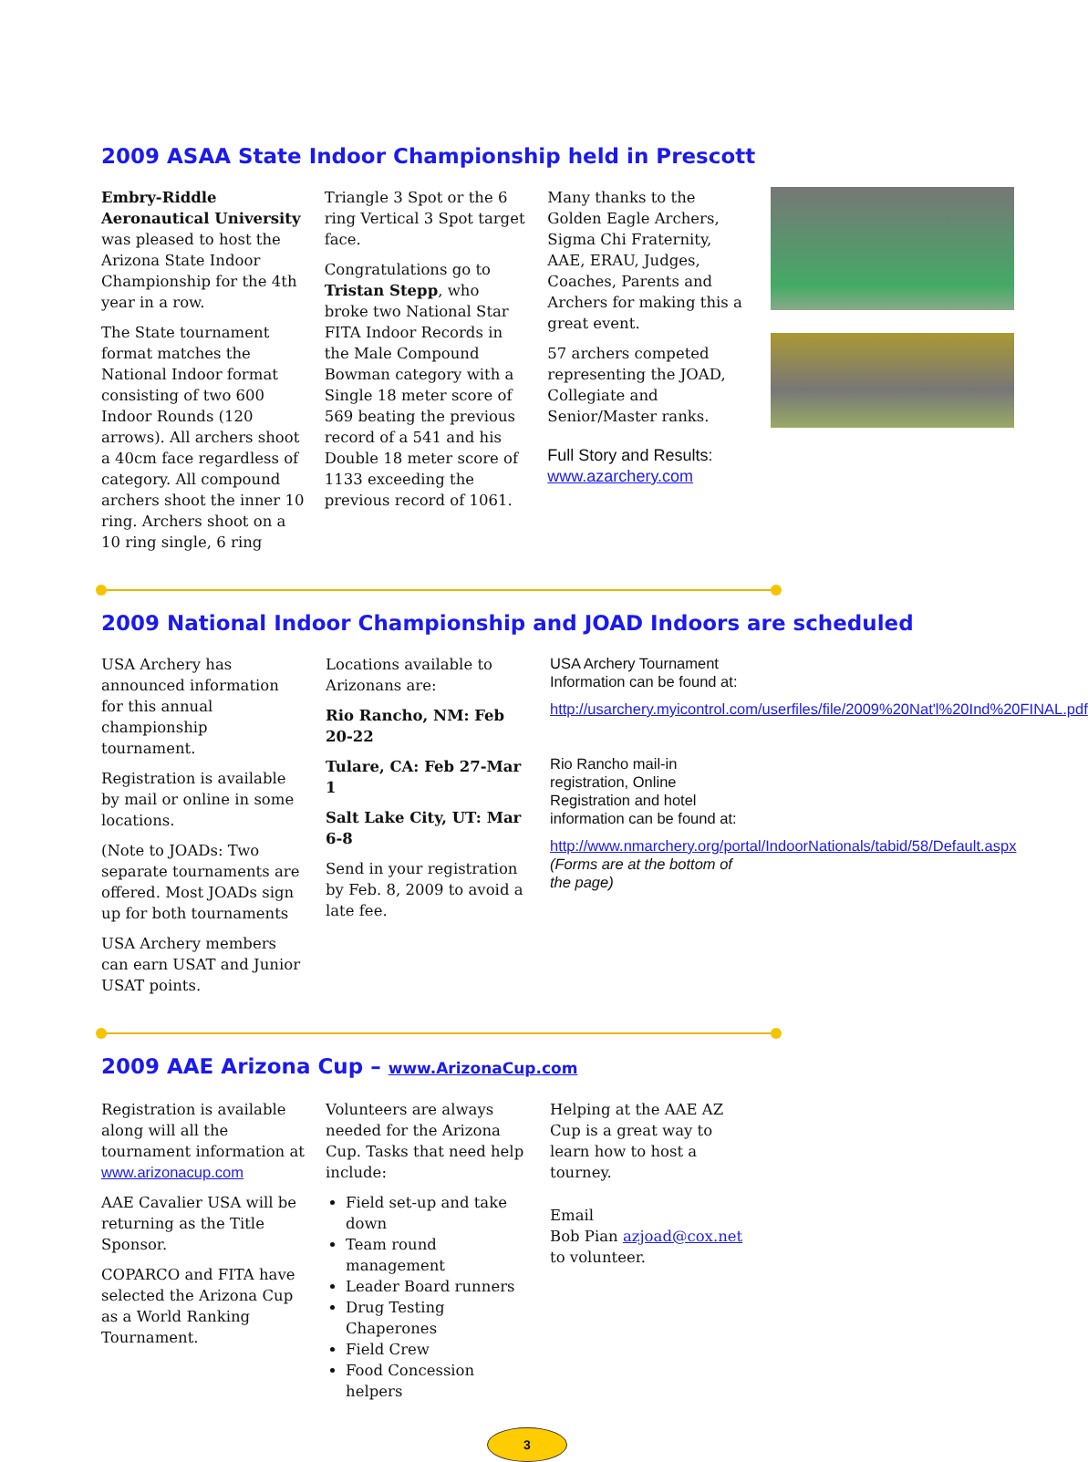2009 ASAA State Indoor Championship held in Prescott
Embry-Riddle Aeronautical University was pleased to host the Arizona State Indoor Championship for the 4th year in a row.
The State tournament format matches the National Indoor format consisting of two 600 Indoor Rounds (120 arrows). All archers shoot a 40cm face regardless of category. All compound archers shoot the inner 10 ring. Archers shoot on a 10 ring single, 6 ring
Triangle 3 Spot or the 6 ring Vertical 3 Spot target face.
Congratulations go to Tristan Stepp, who broke two National Star FITA Indoor Records in the Male Compound Bowman category with a Single 18 meter score of 569 beating the previous record of a 541 and his Double 18 meter score of 1133 exceeding the previous record of 1061.
Many thanks to the Golden Eagle Archers, Sigma Chi Fraternity, AAE, ERAU, Judges, Coaches, Parents and Archers for making this a great event.
57 archers competed representing the JOAD, Collegiate and Senior/Master ranks.
Full Story and Results:
www.azarchery.com
2009 National Indoor Championship and JOAD Indoors are scheduled
USA Archery has announced information for this annual championship tournament.
Registration is available by mail or online in some locations.
(Note to JOADs: Two separate tournaments are offered. Most JOADs sign up for both tournaments
USA Archery members can earn USAT and Junior USAT points.
Locations available to Arizonans are:
Rio Rancho, NM: Feb 20-22
Tulare, CA: Feb 27-Mar 1
Salt Lake City, UT: Mar 6-8
Send in your registration by Feb. 8, 2009 to avoid a late fee.
USA Archery Tournament Information can be found at:
http://usarchery.myicontrol.com/userfiles/file/2009%20Nat'l%20Ind%20FINAL.pdf
Rio Rancho mail-in registration, Online Registration and hotel information can be found at:
http://www.nmarchery.org/portal/IndoorNationals/tabid/58/Default.aspx (Forms are at the bottom of the page)
2009 AAE Arizona Cup – www.ArizonaCup.com
Registration is available along will all the tournament information at www.arizonacup.com
AAE Cavalier USA will be returning as the Title Sponsor.
COPARCO and FITA have selected the Arizona Cup as a World Ranking Tournament.
Volunteers are always needed for the Arizona Cup. Tasks that need help include:
Field set-up and take down
Team round management
Leader Board runners
Drug Testing Chaperones
Field Crew
Food Concession helpers
Helping at the AAE AZ Cup is a great way to learn how to host a tourney.
Email
Bob Pian azjoad@cox.net
to volunteer.
3